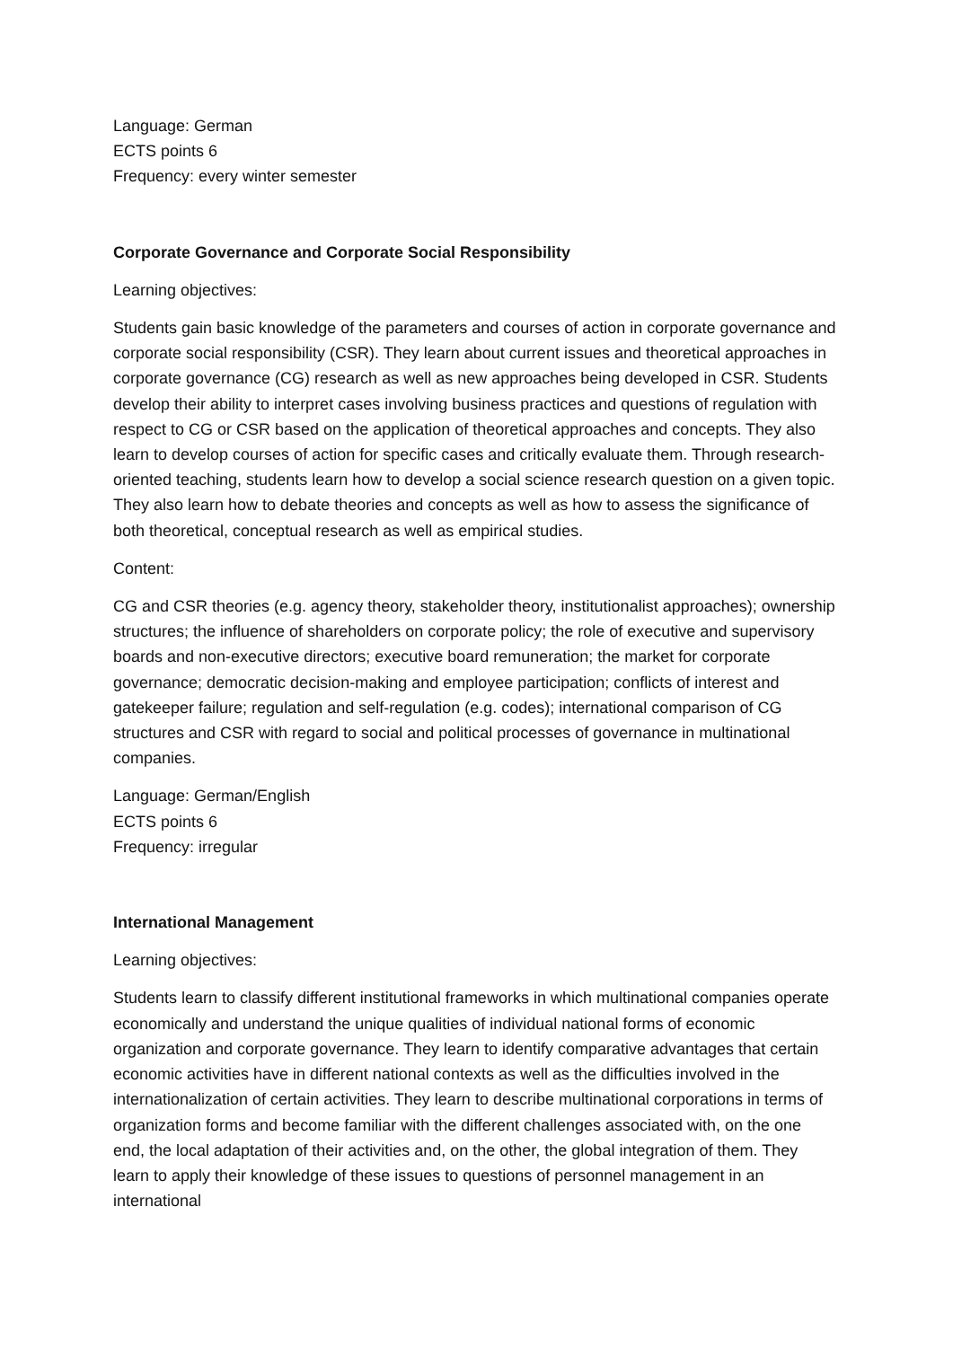Language: German
ECTS points 6
Frequency: every winter semester
Corporate Governance and Corporate Social Responsibility
Learning objectives:
Students gain basic knowledge of the parameters and courses of action in corporate governance and corporate social responsibility (CSR). They learn about current issues and theoretical approaches in corporate governance (CG) research as well as new approaches being developed in CSR. Students develop their ability to interpret cases involving business practices and questions of regulation with respect to CG or CSR based on the application of theoretical approaches and concepts. They also learn to develop courses of action for specific cases and critically evaluate them. Through research-oriented teaching, students learn how to develop a social science research question on a given topic. They also learn how to debate theories and concepts as well as how to assess the significance of both theoretical, conceptual research as well as empirical studies.
Content:
CG and CSR theories (e.g. agency theory, stakeholder theory, institutionalist approaches); ownership structures; the influence of shareholders on corporate policy; the role of executive and supervisory boards and non-executive directors; executive board remuneration; the market for corporate governance; democratic decision-making and employee participation; conflicts of interest and gatekeeper failure; regulation and self-regulation (e.g. codes); international comparison of CG structures and CSR with regard to social and political processes of governance in multinational companies.
Language: German/English
ECTS points 6
Frequency: irregular
International Management
Learning objectives:
Students learn to classify different institutional frameworks in which multinational companies operate economically and understand the unique qualities of individual national forms of economic organization and corporate governance. They learn to identify comparative advantages that certain economic activities have in different national contexts as well as the difficulties involved in the internationalization of certain activities. They learn to describe multinational corporations in terms of organization forms and become familiar with the different challenges associated with, on the one end, the local adaptation of their activities and, on the other, the global integration of them. They learn to apply their knowledge of these issues to questions of personnel management in an international